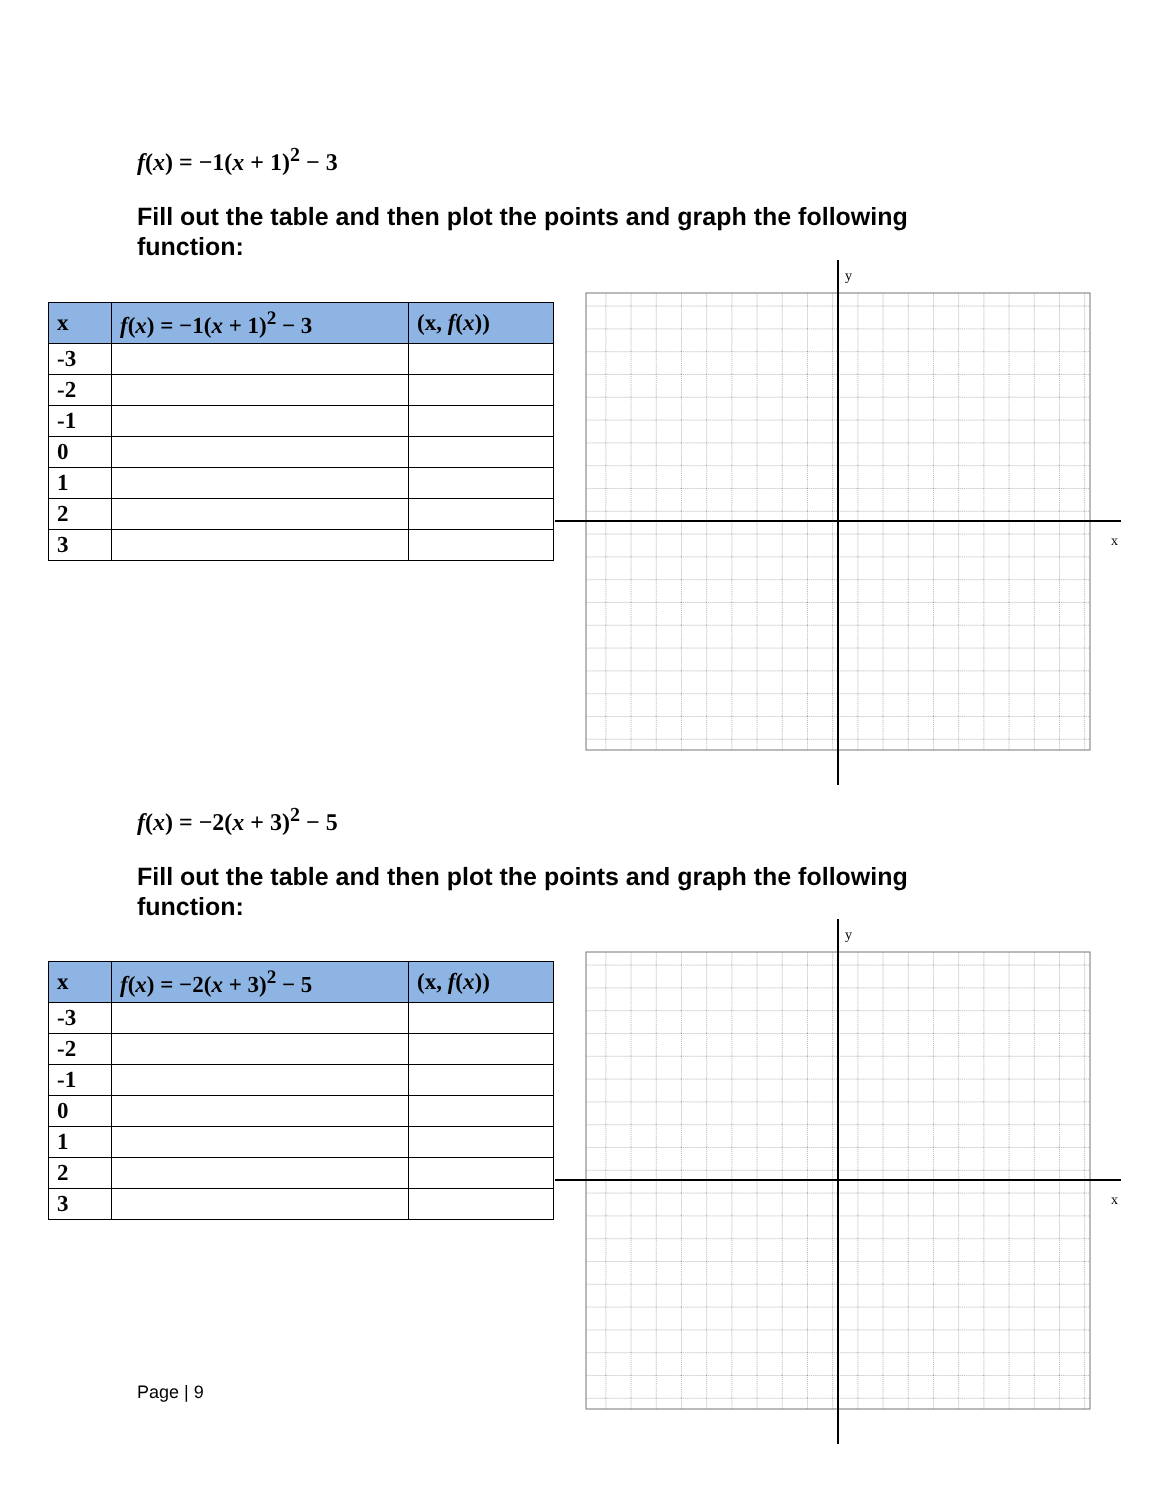f(x) = −1(x + 1)<sup>2</sup> − 3
Fill out the table and then plot the points and graph the following function:
| x | f ( x ) = −1( x + 1)<sup>2</sup> − 3 | (x, f ( x )) |
| --- | --- | --- |
| -3 | | |
| -2 | | |
| -1 | | |
| 0 | | |
| 1 | | |
| 2 | | |
| 3 | | |
y
x
f(x) = −2(x + 3)<sup>2</sup> − 5
Fill out the table and then plot the points and graph the following function:
| x | f ( x ) = −2( x + 3)<sup>2</sup> − 5 | (x, f ( x )) |
| --- | --- | --- |
| -3 | | |
| -2 | | |
| -1 | | |
| 0 | | |
| 1 | | |
| 2 | | |
| 3 | | |
y
x
Page | 9